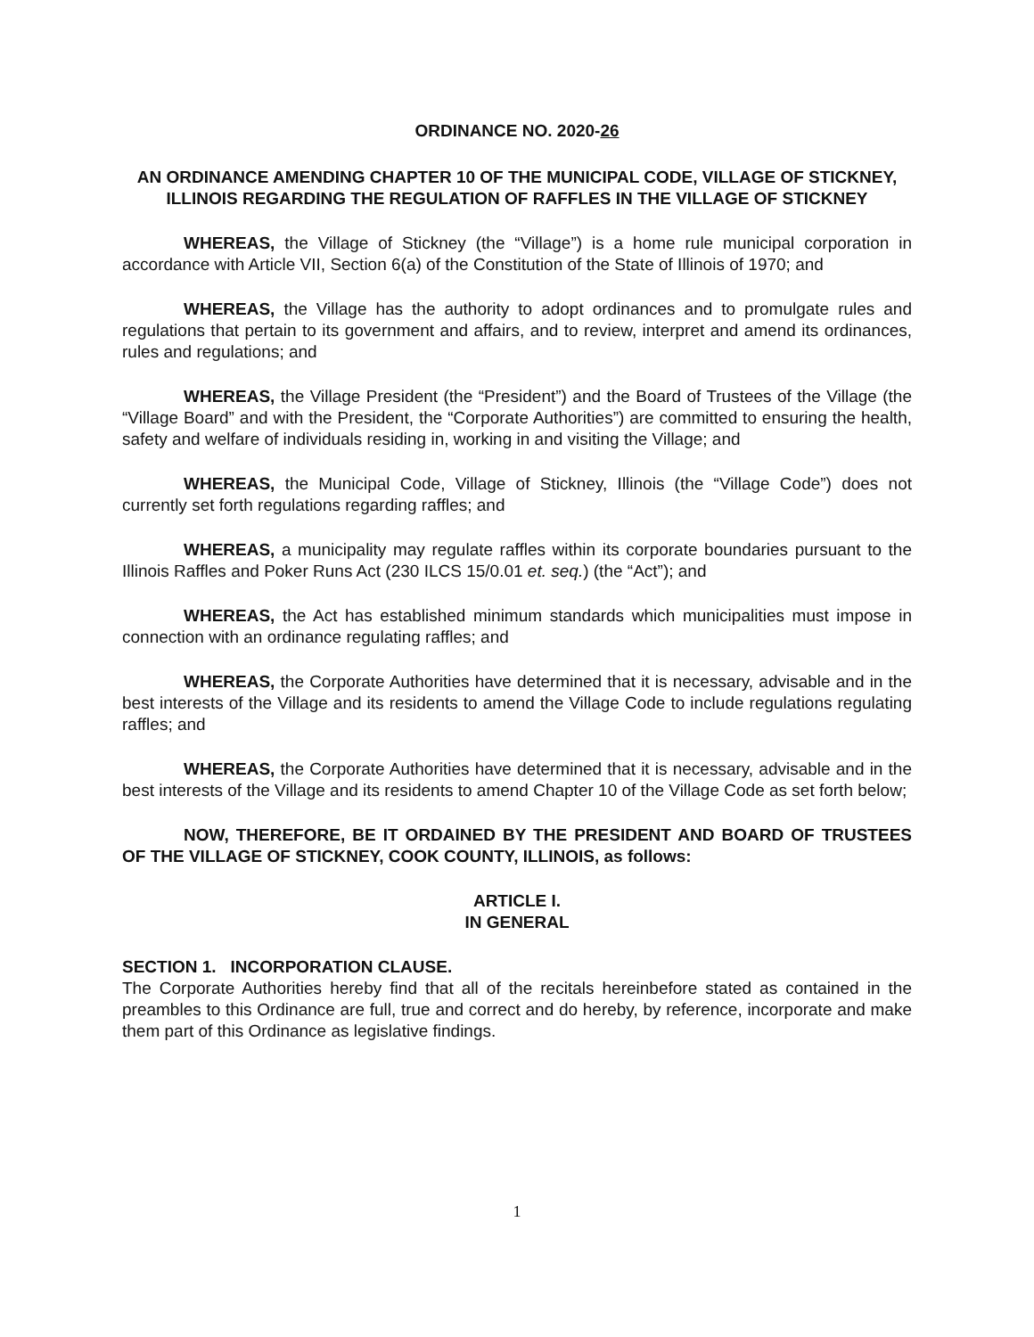ORDINANCE NO. 2020-26
AN ORDINANCE AMENDING CHAPTER 10 OF THE MUNICIPAL CODE, VILLAGE OF STICKNEY, ILLINOIS REGARDING THE REGULATION OF RAFFLES IN THE VILLAGE OF STICKNEY
WHEREAS, the Village of Stickney (the “Village”) is a home rule municipal corporation in accordance with Article VII, Section 6(a) of the Constitution of the State of Illinois of 1970; and
WHEREAS, the Village has the authority to adopt ordinances and to promulgate rules and regulations that pertain to its government and affairs, and to review, interpret and amend its ordinances, rules and regulations; and
WHEREAS, the Village President (the “President”) and the Board of Trustees of the Village (the “Village Board” and with the President, the “Corporate Authorities”) are committed to ensuring the health, safety and welfare of individuals residing in, working in and visiting the Village; and
WHEREAS, the Municipal Code, Village of Stickney, Illinois (the “Village Code”) does not currently set forth regulations regarding raffles; and
WHEREAS, a municipality may regulate raffles within its corporate boundaries pursuant to the Illinois Raffles and Poker Runs Act (230 ILCS 15/0.01 et. seq.) (the “Act”); and
WHEREAS, the Act has established minimum standards which municipalities must impose in connection with an ordinance regulating raffles; and
WHEREAS, the Corporate Authorities have determined that it is necessary, advisable and in the best interests of the Village and its residents to amend the Village Code to include regulations regulating raffles; and
WHEREAS, the Corporate Authorities have determined that it is necessary, advisable and in the best interests of the Village and its residents to amend Chapter 10 of the Village Code as set forth below;
NOW, THEREFORE, BE IT ORDAINED BY THE PRESIDENT AND BOARD OF TRUSTEES OF THE VILLAGE OF STICKNEY, COOK COUNTY, ILLINOIS, as follows:
ARTICLE I.
IN GENERAL
SECTION 1. INCORPORATION CLAUSE.
The Corporate Authorities hereby find that all of the recitals hereinbefore stated as contained in the preambles to this Ordinance are full, true and correct and do hereby, by reference, incorporate and make them part of this Ordinance as legislative findings.
1